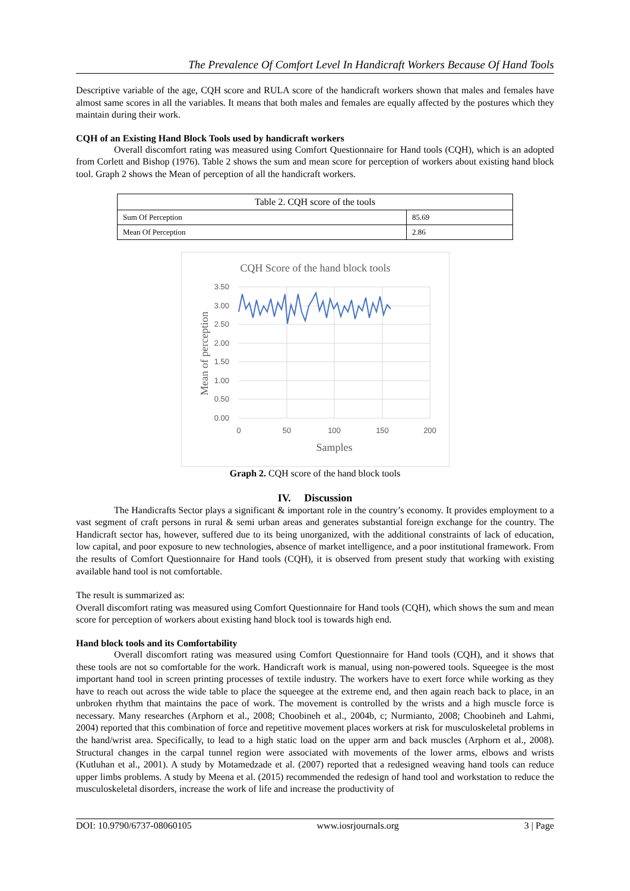The Prevalence Of Comfort Level In Handicraft Workers Because Of Hand Tools
Descriptive variable of the age, CQH score and RULA score of the handicraft workers shown that males and females have almost same scores in all the variables. It means that both males and females are equally affected by the postures which they maintain during their work.
CQH of an Existing Hand Block Tools used by handicraft workers
Overall discomfort rating was measured using Comfort Questionnaire for Hand tools (CQH), which is an adopted from Corlett and Bishop (1976). Table 2 shows the sum and mean score for perception of workers about existing hand block tool. Graph 2 shows the Mean of perception of all the handicraft workers.
| Table 2. CQH score of the tools | |
| --- | --- |
| Sum Of Perception | 85.69 |
| Mean Of Perception | 2.86 |
CQH Score of the hand block tools
3.50
3.00
2.50
2.00
1.50
1.00
0.50
0.00
0
50
100
150
200
Samples
Mean of perception
Graph 2. CQH score of the hand block tools
IV. Discussion
The Handicrafts Sector plays a significant & important role in the country’s economy. It provides employment to a vast segment of craft persons in rural & semi urban areas and generates substantial foreign exchange for the country. The Handicraft sector has, however, suffered due to its being unorganized, with the additional constraints of lack of education, low capital, and poor exposure to new technologies, absence of market intelligence, and a poor institutional framework. From the results of Comfort Questionnaire for Hand tools (CQH), it is observed from present study that working with existing available hand tool is not comfortable.
The result is summarized as:
Overall discomfort rating was measured using Comfort Questionnaire for Hand tools (CQH), which shows the sum and mean score for perception of workers about existing hand block tool is towards high end.
Hand block tools and its Comfortability
Overall discomfort rating was measured using Comfort Questionnaire for Hand tools (CQH), and it shows that these tools are not so comfortable for the work. Handicraft work is manual, using non-powered tools. Squeegee is the most important hand tool in screen printing processes of textile industry. The workers have to exert force while working as they have to reach out across the wide table to place the squeegee at the extreme end, and then again reach back to place, in an unbroken rhythm that maintains the pace of work. The movement is controlled by the wrists and a high muscle force is necessary. Many researches (Arphorn et al., 2008; Choobineh et al., 2004b, c; Nurmianto, 2008; Choobineh and Lahmi, 2004) reported that this combination of force and repetitive movement places workers at risk for musculoskeletal problems in the hand/wrist area. Specifically, to lead to a high static load on the upper arm and back muscles (Arphorn et al., 2008). Structural changes in the carpal tunnel region were associated with movements of the lower arms, elbows and wrists (Kutluhan et al., 2001). A study by Motamedzade et al. (2007) reported that a redesigned weaving hand tools can reduce upper limbs problems. A study by Meena et al. (2015) recommended the redesign of hand tool and workstation to reduce the musculoskeletal disorders, increase the work of life and increase the productivity of
DOI: 10.9790/6737-08060105 www.iosrjournals.org 3 | Page